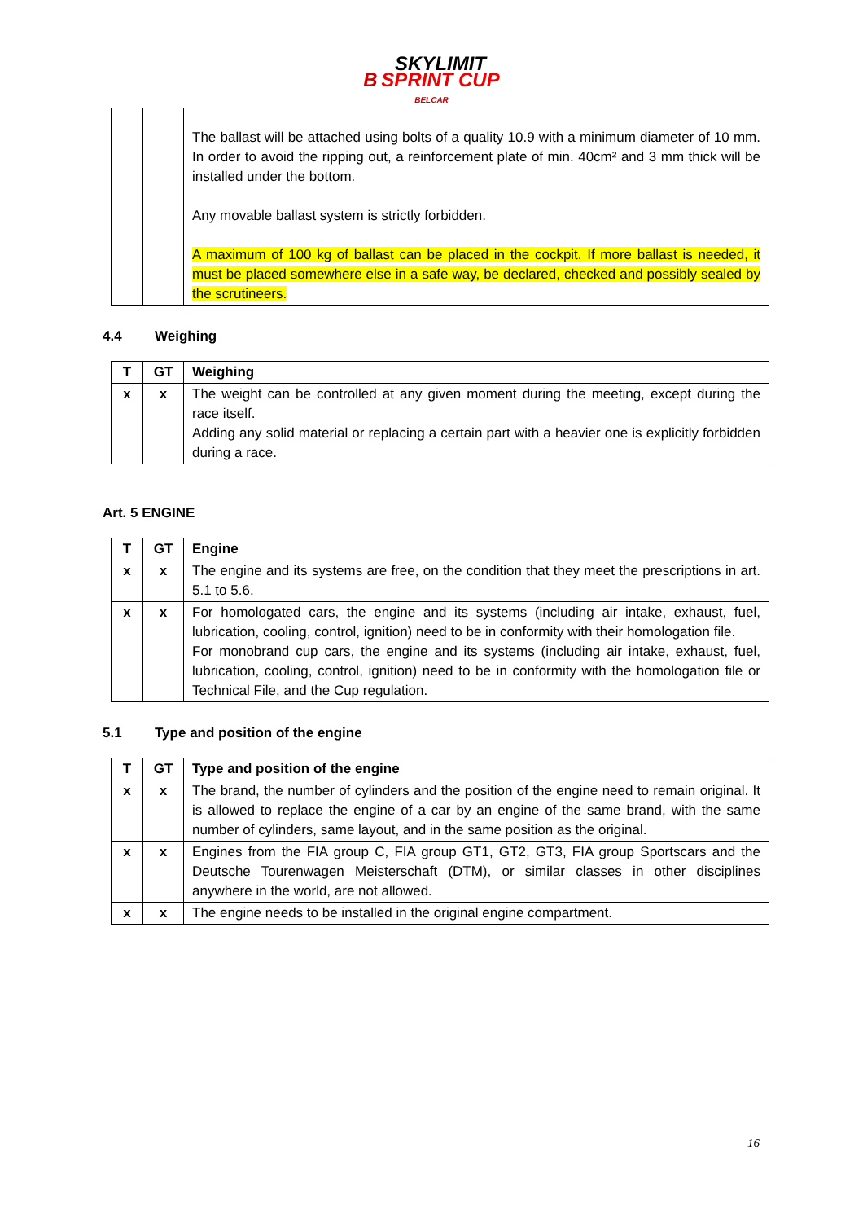B SKYLIMIT
SPRINT CUP
BELCAR
| | | The ballast will be attached using bolts of a quality 10.9 with a minimum diameter of 10 mm. In order to avoid the ripping out, a reinforcement plate of min. 40cm² and 3 mm thick will be installed under the bottom. Any movable ballast system is strictly forbidden. A maximum of 100 kg of ballast can be placed in the cockpit. If more ballast is needed, it must be placed somewhere else in a safe way, be declared, checked and possibly sealed by the scrutineers. |
4.4 Weighing
| T | GT | Weighing |
| --- | --- | --- |
| x | x | The weight can be controlled at any given moment during the meeting, except during the race itself. Adding any solid material or replacing a certain part with a heavier one is explicitly forbidden during a race. |
Art. 5 ENGINE
| T | GT | Engine |
| --- | --- | --- |
| x | x | The engine and its systems are free, on the condition that they meet the prescriptions in art. 5.1 to 5.6. |
| x | x | For homologated cars, the engine and its systems (including air intake, exhaust, fuel, lubrication, cooling, control, ignition) need to be in conformity with their homologation file. For monobrand cup cars, the engine and its systems (including air intake, exhaust, fuel, lubrication, cooling, control, ignition) need to be in conformity with the homologation file or Technical File, and the Cup regulation. |
5.1 Type and position of the engine
| T | GT | Type and position of the engine |
| --- | --- | --- |
| x | x | The brand, the number of cylinders and the position of the engine need to remain original. It is allowed to replace the engine of a car by an engine of the same brand, with the same number of cylinders, same layout, and in the same position as the original. |
| x | x | Engines from the FIA group C, FIA group GT1, GT2, GT3, FIA group Sportscars and the Deutsche Tourenwagen Meisterschaft (DTM), or similar classes in other disciplines anywhere in the world, are not allowed. |
| x | x | The engine needs to be installed in the original engine compartment. |
16